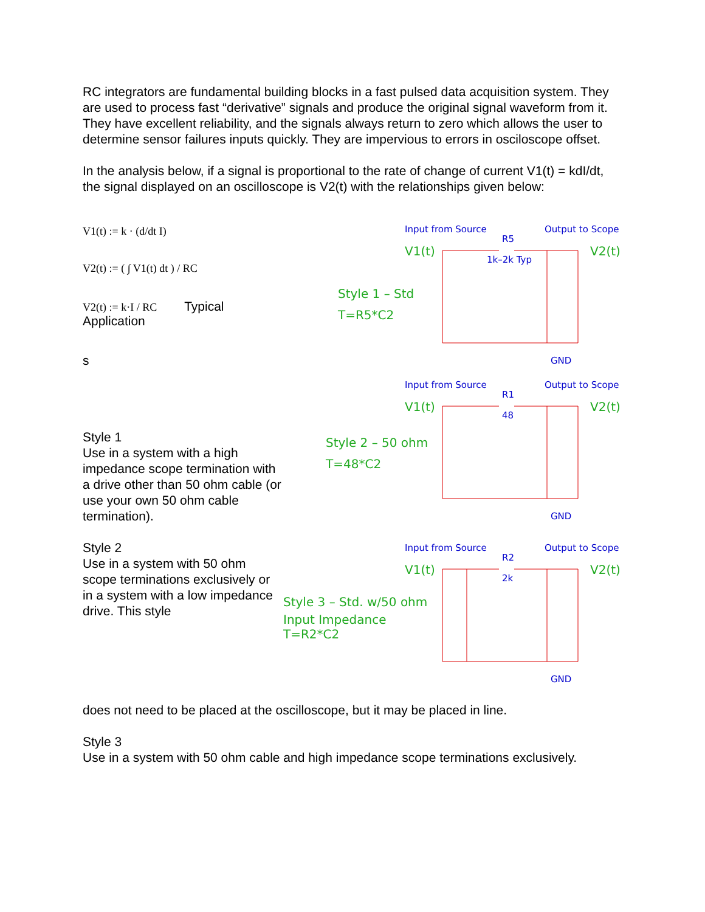RC integrators are fundamental building blocks in a fast pulsed data acquisition system. They are used to process fast “derivative” signals and produce the original signal waveform from it. They have excellent reliability, and the signals always return to zero which allows the user to determine sensor failures inputs quickly. They are impervious to errors in osciloscope offset.
In the analysis below, if a signal is proportional to the rate of change of current V1(t) = kdI/dt, the signal displayed on an oscilloscope is V2(t) with the relationships given below:
V1(t) := k · (d/dt I)
V2(t) := ( ∫ V1(t) dt ) / RC
V2(t) := k·I / RC Typical Application
s
Style 1
Use in a system with a high impedance scope termination with a drive other than 50 ohm cable (or use your own 50 ohm cable termination).
Style 2
Use in a system with 50 ohm scope terminations exclusively or in a system with a low impedance drive. This style
Input from Source
Output to Scope
R5
1k–2k Typ
GND
Input from Source
Output to Scope
R1
48
GND
Input from Source
Output to Scope
R2
2k
GND
V1(t)
V2(t)
Style 1 – Std
T=R5*C2
V1(t)
V2(t)
Style 2 – 50 ohm
T=48*C2
V1(t)
V2(t)
Style 3 – Std. w/50 ohm
Input Impedance
T=R2*C2
does not need to be placed at the oscilloscope, but it may be placed in line.
Style 3
Use in a system with 50 ohm cable and high impedance scope terminations exclusively.